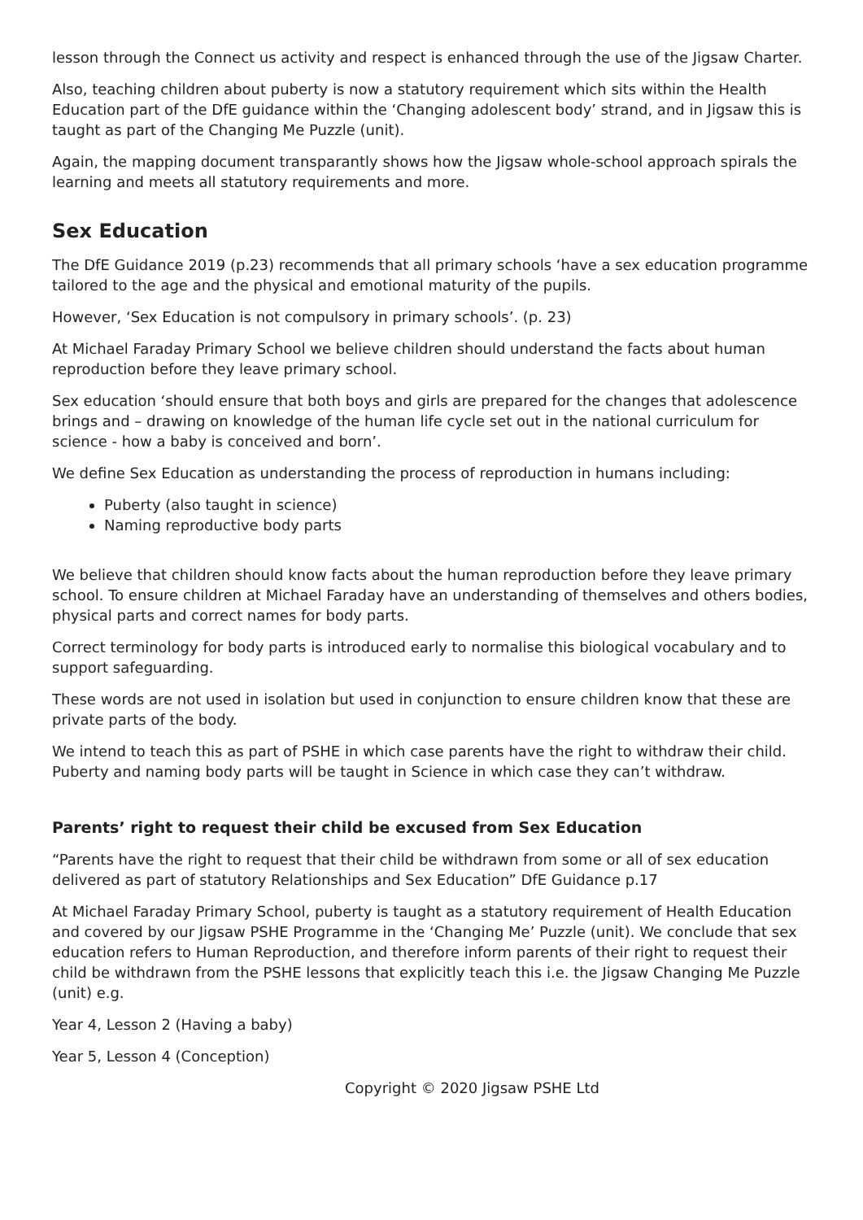lesson through the Connect us activity and respect is enhanced through the use of the Jigsaw Charter.
Also, teaching children about puberty is now a statutory requirement which sits within the Health Education part of the DfE guidance within the ‘Changing adolescent body’ strand, and in Jigsaw this is taught as part of the Changing Me Puzzle (unit).
Again, the mapping document transparantly shows how the Jigsaw whole-school approach spirals the learning and meets all statutory requirements and more.
Sex Education
The DfE Guidance 2019 (p.23) recommends that all primary schools ‘have a sex education programme tailored to the age and the physical and emotional maturity of the pupils.
However, ‘Sex Education is not compulsory in primary schools’. (p. 23)
At Michael Faraday Primary School we believe children should understand the facts about human reproduction before they leave primary school.
Sex education ‘should ensure that both boys and girls are prepared for the changes that adolescence brings and – drawing on knowledge of the human life cycle set out in the national curriculum for science - how a baby is conceived and born’.
We define Sex Education as understanding the process of reproduction in humans including:
Puberty (also taught in science)
Naming reproductive body parts
We believe that children should know facts about the human reproduction before they leave primary school. To ensure children at Michael Faraday have an understanding of themselves and others bodies, physical parts and correct names for body parts.
Correct terminology for body parts is introduced early to normalise this biological vocabulary and to support safeguarding.
These words are not used in isolation but used in conjunction to ensure children know that these are private parts of the body.
We intend to teach this as part of PSHE in which case parents have the right to withdraw their child. Puberty and naming body parts will be taught in Science in which case they can’t withdraw.
Parents’ right to request their child be excused from Sex Education
“Parents have the right to request that their child be withdrawn from some or all of sex education delivered as part of statutory Relationships and Sex Education” DfE Guidance p.17
At Michael Faraday Primary School, puberty is taught as a statutory requirement of Health Education and covered by our Jigsaw PSHE Programme in the ‘Changing Me’ Puzzle (unit). We conclude that sex education refers to Human Reproduction, and therefore inform parents of their right to request their child be withdrawn from the PSHE lessons that explicitly teach this i.e. the Jigsaw Changing Me Puzzle (unit) e.g.
Year 4, Lesson 2 (Having a baby)
Year 5, Lesson 4 (Conception)
Copyright © 2020 Jigsaw PSHE Ltd